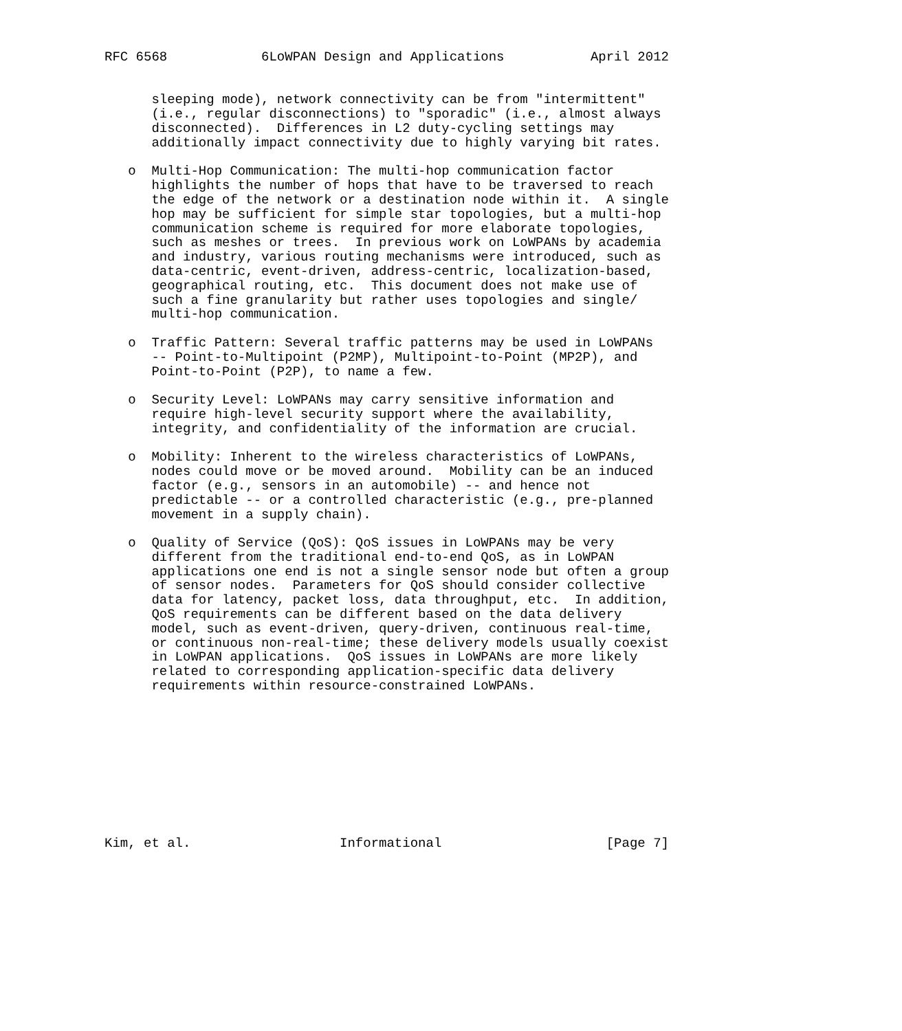RFC 6568            6LoWPAN Design and Applications           April 2012


      sleeping mode), network connectivity can be from "intermittent"
      (i.e., regular disconnections) to "sporadic" (i.e., almost always
      disconnected).  Differences in L2 duty-cycling settings may
      additionally impact connectivity due to highly varying bit rates.

   o  Multi-Hop Communication: The multi-hop communication factor
      highlights the number of hops that have to be traversed to reach
      the edge of the network or a destination node within it.  A single
      hop may be sufficient for simple star topologies, but a multi-hop
      communication scheme is required for more elaborate topologies,
      such as meshes or trees.  In previous work on LoWPANs by academia
      and industry, various routing mechanisms were introduced, such as
      data-centric, event-driven, address-centric, localization-based,
      geographical routing, etc.  This document does not make use of
      such a fine granularity but rather uses topologies and single/
      multi-hop communication.

   o  Traffic Pattern: Several traffic patterns may be used in LoWPANs
      -- Point-to-Multipoint (P2MP), Multipoint-to-Point (MP2P), and
      Point-to-Point (P2P), to name a few.

   o  Security Level: LoWPANs may carry sensitive information and
      require high-level security support where the availability,
      integrity, and confidentiality of the information are crucial.

   o  Mobility: Inherent to the wireless characteristics of LoWPANs,
      nodes could move or be moved around.  Mobility can be an induced
      factor (e.g., sensors in an automobile) -- and hence not
      predictable -- or a controlled characteristic (e.g., pre-planned
      movement in a supply chain).

   o  Quality of Service (QoS): QoS issues in LoWPANs may be very
      different from the traditional end-to-end QoS, as in LoWPAN
      applications one end is not a single sensor node but often a group
      of sensor nodes.  Parameters for QoS should consider collective
      data for latency, packet loss, data throughput, etc.  In addition,
      QoS requirements can be different based on the data delivery
      model, such as event-driven, query-driven, continuous real-time,
      or continuous non-real-time; these delivery models usually coexist
      in LoWPAN applications.  QoS issues in LoWPANs are more likely
      related to corresponding application-specific data delivery
      requirements within resource-constrained LoWPANs.










Kim, et al.                   Informational                     [Page 7]